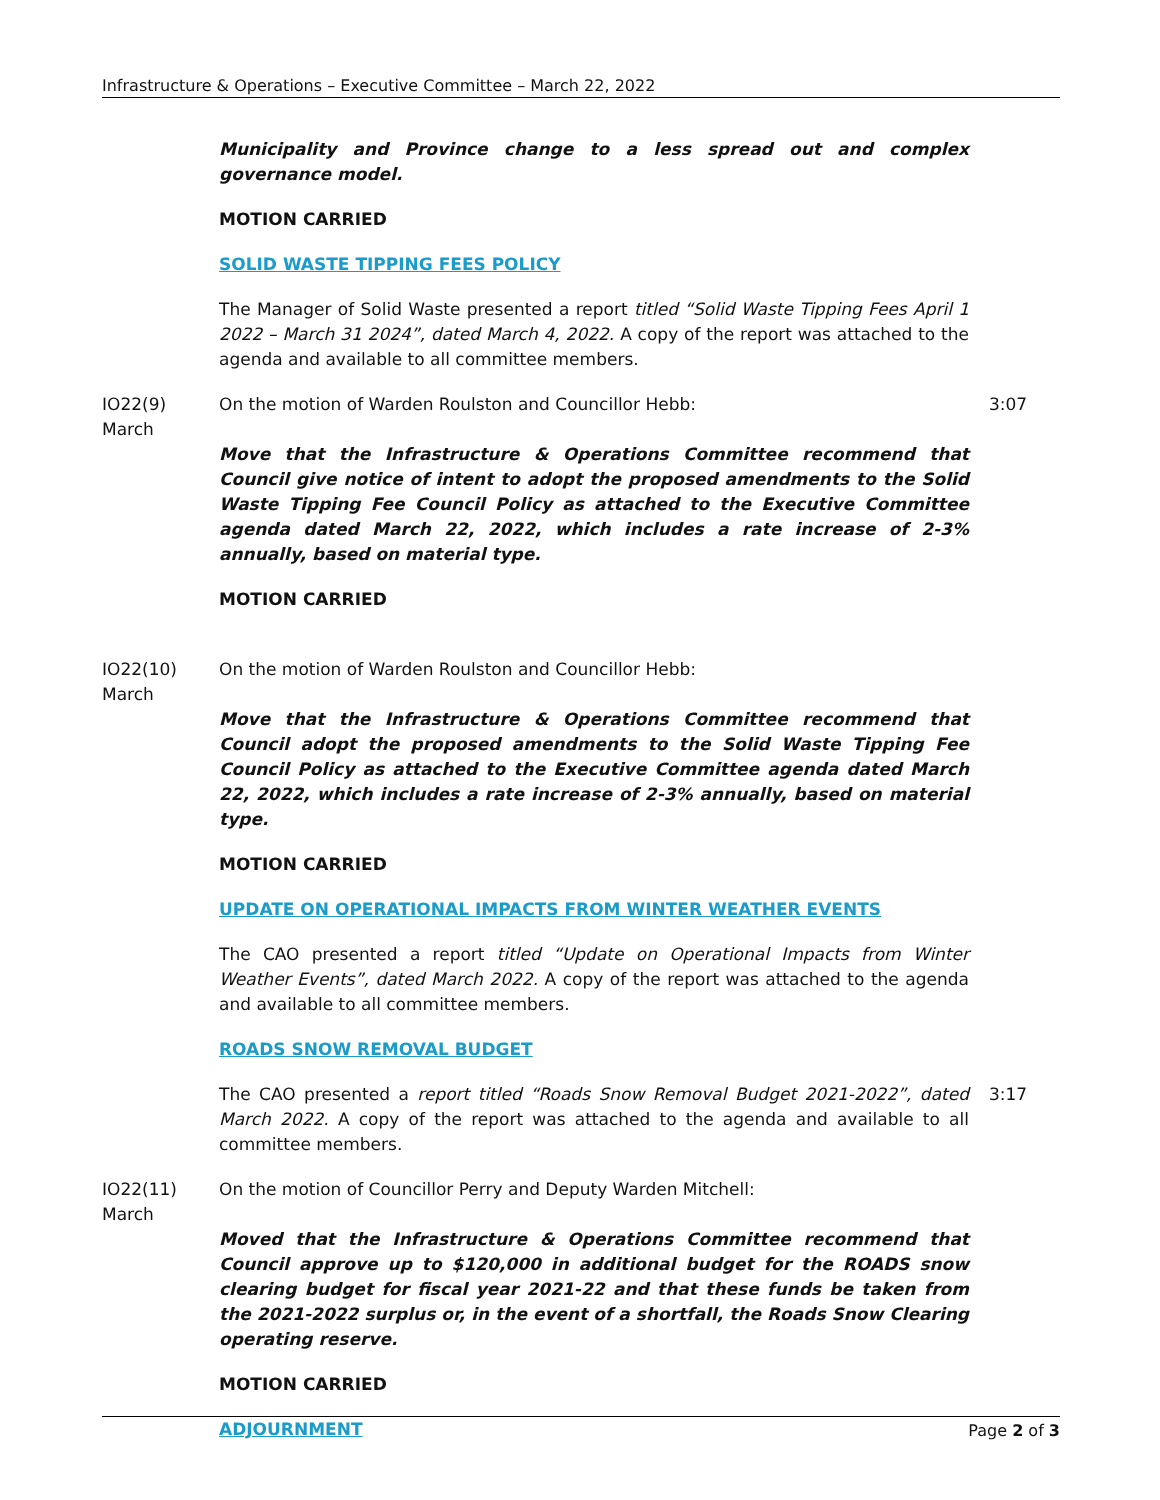Infrastructure & Operations – Executive Committee – March 22, 2022
Municipality and Province change to a less spread out and complex governance model.
MOTION CARRIED
SOLID WASTE TIPPING FEES POLICY
The Manager of Solid Waste presented a report titled “Solid Waste Tipping Fees April 1 2022 – March 31 2024”, dated March 4, 2022. A copy of the report was attached to the agenda and available to all committee members.
IO22(9)
March
On the motion of Warden Roulston and Councillor Hebb:
Move that the Infrastructure & Operations Committee recommend that Council give notice of intent to adopt the proposed amendments to the Solid Waste Tipping Fee Council Policy as attached to the Executive Committee agenda dated March 22, 2022, which includes a rate increase of 2-3% annually, based on material type.
3:07
MOTION CARRIED
IO22(10)
March
On the motion of Warden Roulston and Councillor Hebb:
Move that the Infrastructure & Operations Committee recommend that Council adopt the proposed amendments to the Solid Waste Tipping Fee Council Policy as attached to the Executive Committee agenda dated March 22, 2022, which includes a rate increase of 2-3% annually, based on material type.
MOTION CARRIED
UPDATE ON OPERATIONAL IMPACTS FROM WINTER WEATHER EVENTS
The CAO presented a report titled “Update on Operational Impacts from Winter Weather Events”, dated March 2022. A copy of the report was attached to the agenda and available to all committee members.
ROADS SNOW REMOVAL BUDGET
The CAO presented a report titled “Roads Snow Removal Budget 2021-2022”, dated March 2022. A copy of the report was attached to the agenda and available to all committee members.
3:17
IO22(11)
March
On the motion of Councillor Perry and Deputy Warden Mitchell:
Moved that the Infrastructure & Operations Committee recommend that Council approve up to $120,000 in additional budget for the ROADS snow clearing budget for fiscal year 2021-22 and that these funds be taken from the 2021-2022 surplus or, in the event of a shortfall, the Roads Snow Clearing operating reserve.
MOTION CARRIED
ADJOURNMENT
Page 2 of 3